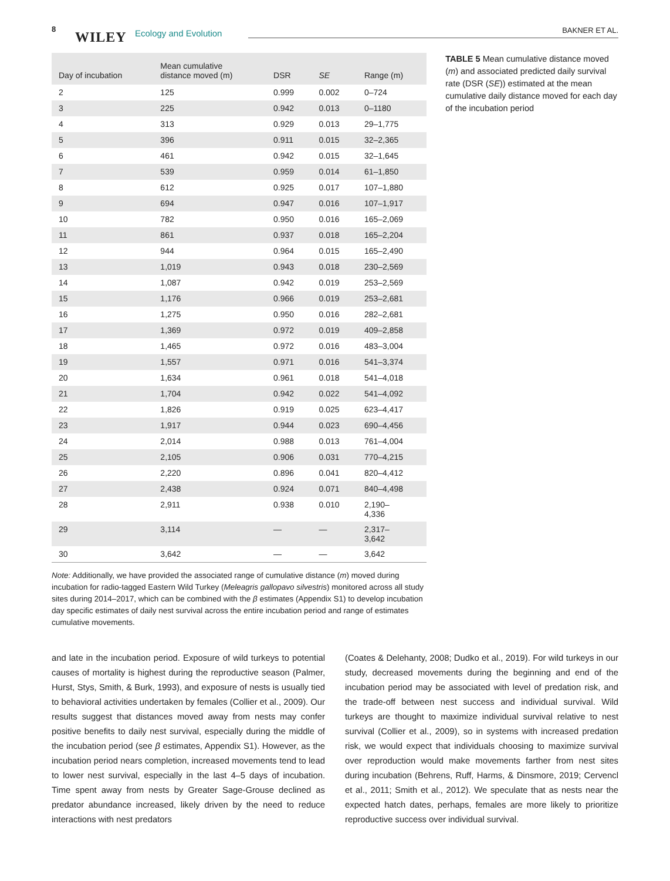8
WILEY Ecology and Evolution BAKNER ET AL.
| Day of incubation | Mean cumulative distance moved (m) | DSR | SE | Range (m) |
| --- | --- | --- | --- | --- |
| 2 | 125 | 0.999 | 0.002 | 0–724 |
| 3 | 225 | 0.942 | 0.013 | 0–1180 |
| 4 | 313 | 0.929 | 0.013 | 29–1,775 |
| 5 | 396 | 0.911 | 0.015 | 32–2,365 |
| 6 | 461 | 0.942 | 0.015 | 32–1,645 |
| 7 | 539 | 0.959 | 0.014 | 61–1,850 |
| 8 | 612 | 0.925 | 0.017 | 107–1,880 |
| 9 | 694 | 0.947 | 0.016 | 107–1,917 |
| 10 | 782 | 0.950 | 0.016 | 165–2,069 |
| 11 | 861 | 0.937 | 0.018 | 165–2,204 |
| 12 | 944 | 0.964 | 0.015 | 165–2,490 |
| 13 | 1,019 | 0.943 | 0.018 | 230–2,569 |
| 14 | 1,087 | 0.942 | 0.019 | 253–2,569 |
| 15 | 1,176 | 0.966 | 0.019 | 253–2,681 |
| 16 | 1,275 | 0.950 | 0.016 | 282–2,681 |
| 17 | 1,369 | 0.972 | 0.019 | 409–2,858 |
| 18 | 1,465 | 0.972 | 0.016 | 483–3,004 |
| 19 | 1,557 | 0.971 | 0.016 | 541–3,374 |
| 20 | 1,634 | 0.961 | 0.018 | 541–4,018 |
| 21 | 1,704 | 0.942 | 0.022 | 541–4,092 |
| 22 | 1,826 | 0.919 | 0.025 | 623–4,417 |
| 23 | 1,917 | 0.944 | 0.023 | 690–4,456 |
| 24 | 2,014 | 0.988 | 0.013 | 761–4,004 |
| 25 | 2,105 | 0.906 | 0.031 | 770–4,215 |
| 26 | 2,220 | 0.896 | 0.041 | 820–4,412 |
| 27 | 2,438 | 0.924 | 0.071 | 840–4,498 |
| 28 | 2,911 | 0.938 | 0.010 | 2,190– 4,336 |
| 29 | 3,114 | — | — | 2,317– 3,642 |
| 30 | 3,642 | — | — | 3,642 |
TABLE 5 Mean cumulative distance moved (m) and associated predicted daily survival rate (DSR (SE)) estimated at the mean cumulative daily distance moved for each day of the incubation period
Note: Additionally, we have provided the associated range of cumulative distance (m) moved during incubation for radio-tagged Eastern Wild Turkey (Meleagris gallopavo silvestris) monitored across all study sites during 2014–2017, which can be combined with the β estimates (Appendix S1) to develop incubation day specific estimates of daily nest survival across the entire incubation period and range of estimates cumulative movements.
and late in the incubation period. Exposure of wild turkeys to potential causes of mortality is highest during the reproductive season (Palmer, Hurst, Stys, Smith, & Burk, 1993), and exposure of nests is usually tied to behavioral activities undertaken by females (Collier et al., 2009). Our results suggest that distances moved away from nests may confer positive benefits to daily nest survival, especially during the middle of the incubation period (see β estimates, Appendix S1). However, as the incubation period nears completion, increased movements tend to lead to lower nest survival, especially in the last 4–5 days of incubation. Time spent away from nests by Greater Sage-Grouse declined as predator abundance increased, likely driven by the need to reduce interactions with nest predators
(Coates & Delehanty, 2008; Dudko et al., 2019). For wild turkeys in our study, decreased movements during the beginning and end of the incubation period may be associated with level of predation risk, and the trade-off between nest success and individual survival. Wild turkeys are thought to maximize individual survival relative to nest survival (Collier et al., 2009), so in systems with increased predation risk, we would expect that individuals choosing to maximize survival over reproduction would make movements farther from nest sites during incubation (Behrens, Ruff, Harms, & Dinsmore, 2019; Cervencl et al., 2011; Smith et al., 2012). We speculate that as nests near the expected hatch dates, perhaps, females are more likely to prioritize reproductive success over individual survival.